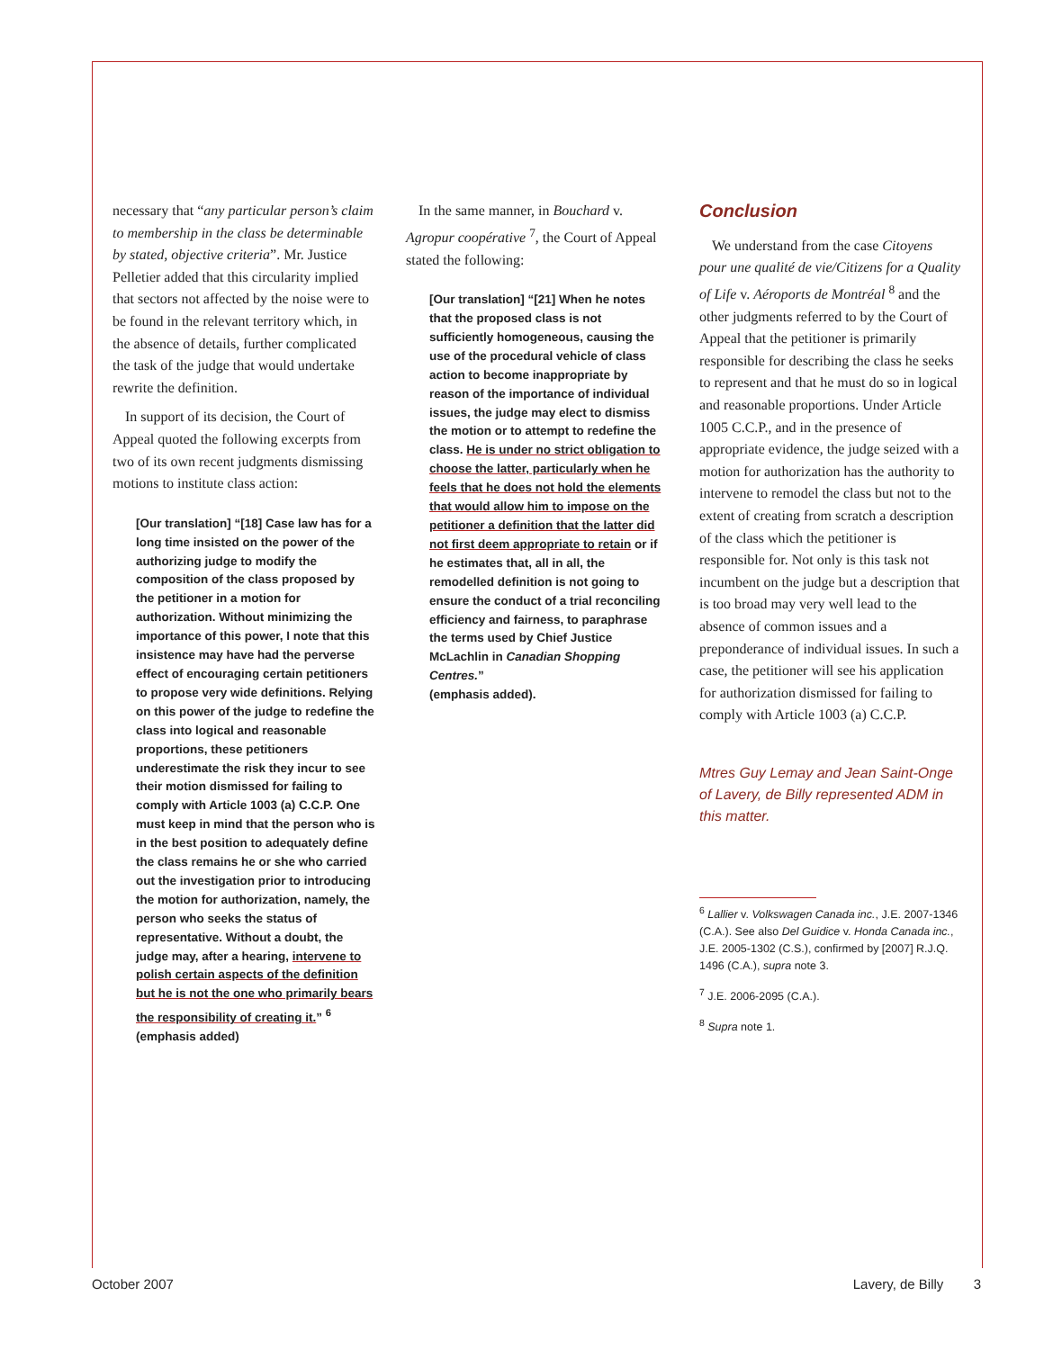necessary that “any particular person’s claim to membership in the class be determinable by stated, objective criteria”. Mr. Justice Pelletier added that this circularity implied that sectors not affected by the noise were to be found in the relevant territory which, in the absence of details, further complicated the task of the judge that would undertake rewrite the definition.
In support of its decision, the Court of Appeal quoted the following excerpts from two of its own recent judgments dismissing motions to institute class action:
[Our translation] “[18] Case law has for a long time insisted on the power of the authorizing judge to modify the composition of the class proposed by the petitioner in a motion for authorization. Without minimizing the importance of this power, I note that this insistence may have had the perverse effect of encouraging certain petitioners to propose very wide definitions. Relying on this power of the judge to redefine the class into logical and reasonable proportions, these petitioners underestimate the risk they incur to see their motion dismissed for failing to comply with Article 1003 (a) C.C.P. One must keep in mind that the person who is in the best position to adequately define the class remains he or she who carried out the investigation prior to introducing the motion for authorization, namely, the person who seeks the status of representative. Without a doubt, the judge may, after a hearing, intervene to polish certain aspects of the definition but he is not the one who primarily bears the responsibility of creating it.” <sup>6</sup>
(emphasis added)
In the same manner, in Bouchard v. Agropur coopérative <sup>7</sup>, the Court of Appeal stated the following:
[Our translation] “[21] When he notes that the proposed class is not sufficiently homogeneous, causing the use of the procedural vehicle of class action to become inappropriate by reason of the importance of individual issues, the judge may elect to dismiss the motion or to attempt to redefine the class. He is under no strict obligation to choose the latter, particularly when he feels that he does not hold the elements that would allow him to impose on the petitioner a definition that the latter did not first deem appropriate to retain or if he estimates that, all in all, the remodelled definition is not going to ensure the conduct of a trial reconciling efficiency and fairness, to paraphrase the terms used by Chief Justice McLachlin in Canadian Shopping Centres.”
(emphasis added).
Conclusion
We understand from the case Citoyens pour une qualité de vie/Citizens for a Quality of Life v. Aéroports de Montréal <sup>8</sup> and the other judgments referred to by the Court of Appeal that the petitioner is primarily responsible for describing the class he seeks to represent and that he must do so in logical and reasonable proportions. Under Article 1005 C.C.P., and in the presence of appropriate evidence, the judge seized with a motion for authorization has the authority to intervene to remodel the class but not to the extent of creating from scratch a description of the class which the petitioner is responsible for. Not only is this task not incumbent on the judge but a description that is too broad may very well lead to the absence of common issues and a preponderance of individual issues. In such a case, the petitioner will see his application for authorization dismissed for failing to comply with Article 1003 (a) C.C.P.
Mtres Guy Lemay and Jean Saint-Onge of Lavery, de Billy represented ADM in this matter.
<sup>6</sup> Lallier v. Volkswagen Canada inc., J.E. 2007-1346 (C.A.). See also Del Guidice v. Honda Canada inc., J.E. 2005-1302 (C.S.), confirmed by [2007] R.J.Q. 1496 (C.A.), supra note 3.
<sup>7</sup> J.E. 2006-2095 (C.A.).
<sup>8</sup> Supra note 1.
October 2007 Lavery, de Billy 3